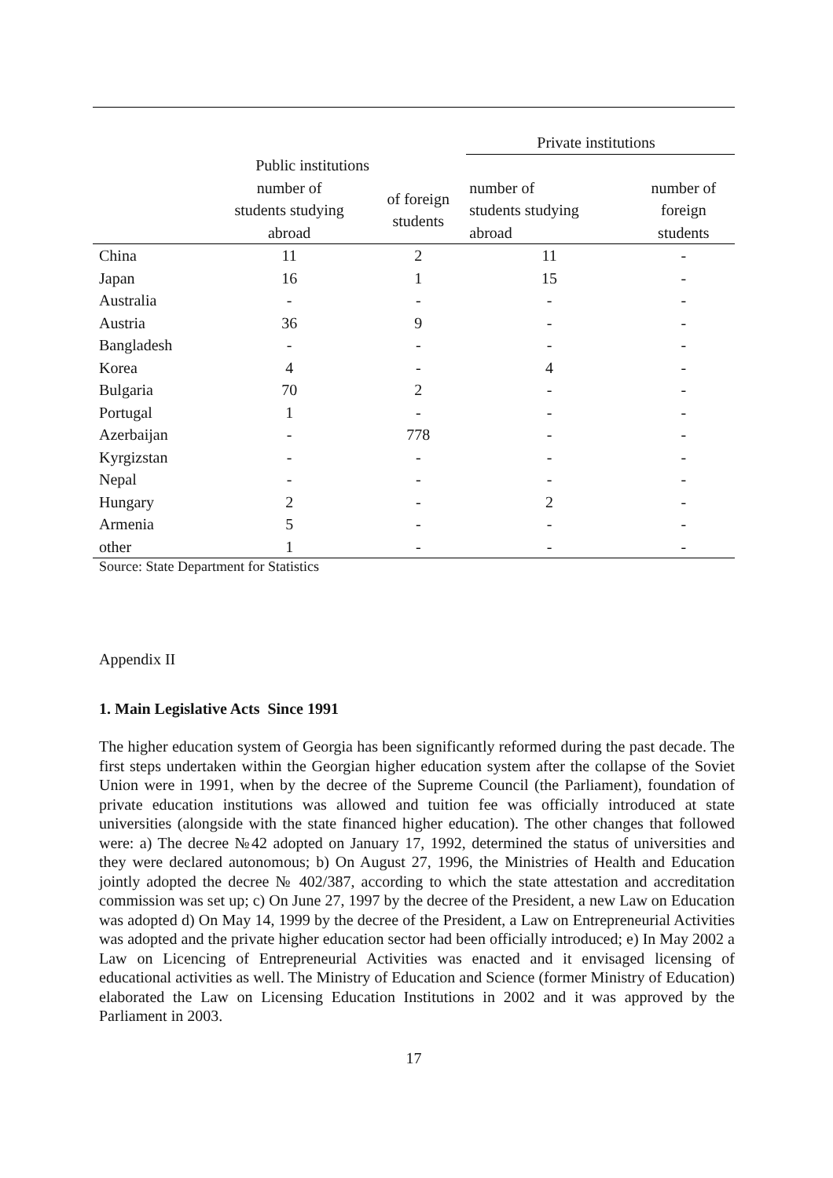| | | | Private institutions | |
| --- | --- | --- | --- | --- |
| | Public institutions | | | |
| | number of students studying abroad | of foreign students | number of students studying abroad | number of foreign students |
| China | 11 | 2 | 11 | - |
| Japan | 16 | 1 | 15 | - |
| Australia | - | - | - | - |
| Austria | 36 | 9 | - | - |
| Bangladesh | - | - | - | - |
| Korea | 4 | - | 4 | - |
| Bulgaria | 70 | 2 | - | - |
| Portugal | 1 | - | - | - |
| Azerbaijan | - | 778 | - | - |
| Kyrgizstan | - | - | - | - |
| Nepal | - | - | - | - |
| Hungary | 2 | - | 2 | - |
| Armenia | 5 | - | - | - |
| other | 1 | - | - | - |
Source: State Department for Statistics
Appendix II
1. Main Legislative Acts Since 1991
The higher education system of Georgia has been significantly reformed during the past decade. The first steps undertaken within the Georgian higher education system after the collapse of the Soviet Union were in 1991, when by the decree of the Supreme Council (the Parliament), foundation of private education institutions was allowed and tuition fee was officially introduced at state universities (alongside with the state financed higher education). The other changes that followed were: a) The decree №42 adopted on January 17, 1992, determined the status of universities and they were declared autonomous; b) On August 27, 1996, the Ministries of Health and Education jointly adopted the decree № 402/387, according to which the state attestation and accreditation commission was set up; c) On June 27, 1997 by the decree of the President, a new Law on Education was adopted d) On May 14, 1999 by the decree of the President, a Law on Entrepreneurial Activities was adopted and the private higher education sector had been officially introduced; e) In May 2002 a Law on Licencing of Entrepreneurial Activities was enacted and it envisaged licensing of educational activities as well. The Ministry of Education and Science (former Ministry of Education) elaborated the Law on Licensing Education Institutions in 2002 and it was approved by the Parliament in 2003.
17